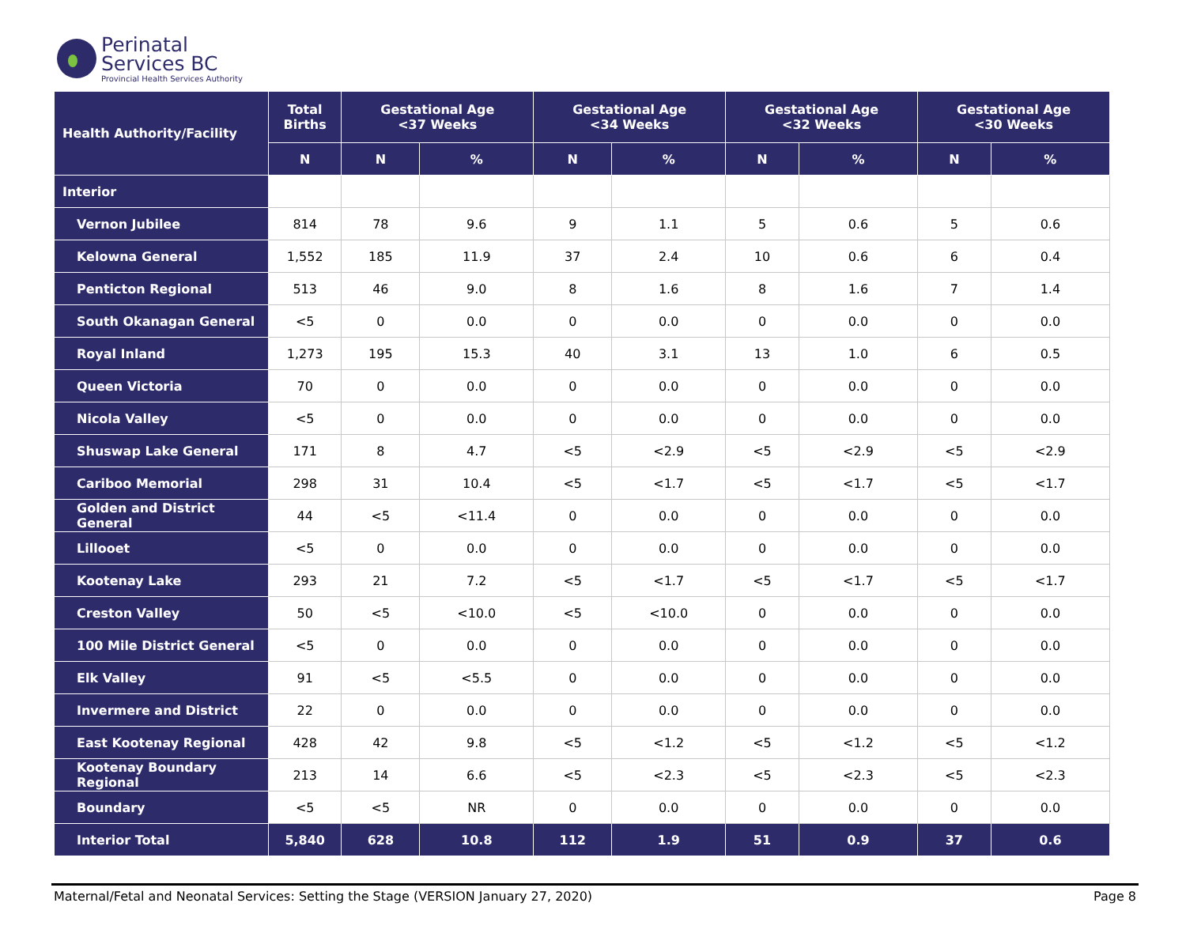Perinatal
Services BC
Provincial Health Services Authority
| Health Authority/Facility | Total Births | Gestational Age <37 Weeks | | Gestational Age <34 Weeks | | Gestational Age <32 Weeks | | Gestational Age <30 Weeks | |
| --- | --- | --- | --- | --- | --- | --- | --- | --- | --- |
| | N | N | % | N | % | N | % | N | % |
| Interior | | | | | | | | | |
| Vernon Jubilee | 814 | 78 | 9.6 | 9 | 1.1 | 5 | 0.6 | 5 | 0.6 |
| Kelowna General | 1,552 | 185 | 11.9 | 37 | 2.4 | 10 | 0.6 | 6 | 0.4 |
| Penticton Regional | 513 | 46 | 9.0 | 8 | 1.6 | 8 | 1.6 | 7 | 1.4 |
| South Okanagan General | <5 | 0 | 0.0 | 0 | 0.0 | 0 | 0.0 | 0 | 0.0 |
| Royal Inland | 1,273 | 195 | 15.3 | 40 | 3.1 | 13 | 1.0 | 6 | 0.5 |
| Queen Victoria | 70 | 0 | 0.0 | 0 | 0.0 | 0 | 0.0 | 0 | 0.0 |
| Nicola Valley | <5 | 0 | 0.0 | 0 | 0.0 | 0 | 0.0 | 0 | 0.0 |
| Shuswap Lake General | 171 | 8 | 4.7 | <5 | <2.9 | <5 | <2.9 | <5 | <2.9 |
| Cariboo Memorial | 298 | 31 | 10.4 | <5 | <1.7 | <5 | <1.7 | <5 | <1.7 |
| Golden and District General | 44 | <5 | <11.4 | 0 | 0.0 | 0 | 0.0 | 0 | 0.0 |
| Lillooet | <5 | 0 | 0.0 | 0 | 0.0 | 0 | 0.0 | 0 | 0.0 |
| Kootenay Lake | 293 | 21 | 7.2 | <5 | <1.7 | <5 | <1.7 | <5 | <1.7 |
| Creston Valley | 50 | <5 | <10.0 | <5 | <10.0 | 0 | 0.0 | 0 | 0.0 |
| 100 Mile District General | <5 | 0 | 0.0 | 0 | 0.0 | 0 | 0.0 | 0 | 0.0 |
| Elk Valley | 91 | <5 | <5.5 | 0 | 0.0 | 0 | 0.0 | 0 | 0.0 |
| Invermere and District | 22 | 0 | 0.0 | 0 | 0.0 | 0 | 0.0 | 0 | 0.0 |
| East Kootenay Regional | 428 | 42 | 9.8 | <5 | <1.2 | <5 | <1.2 | <5 | <1.2 |
| Kootenay Boundary Regional | 213 | 14 | 6.6 | <5 | <2.3 | <5 | <2.3 | <5 | <2.3 |
| Boundary | <5 | <5 | NR | 0 | 0.0 | 0 | 0.0 | 0 | 0.0 |
| Interior Total | 5,840 | 628 | 10.8 | 112 | 1.9 | 51 | 0.9 | 37 | 0.6 |
Maternal/Fetal and Neonatal Services: Setting the Stage (VERSION January 27, 2020) Page 8